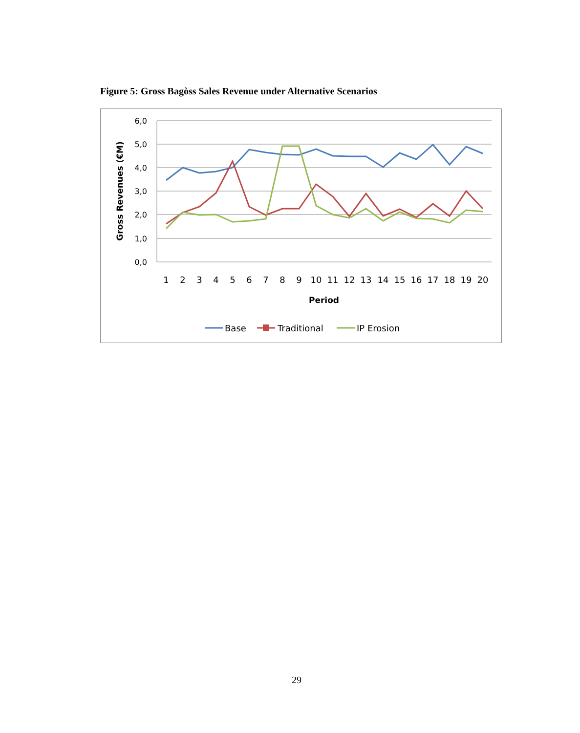Figure 5: Gross Bagòss Sales Revenue under Alternative Scenarios
6,0
5,0
4,0
3,0
2,0
1,0
0,0
1
2
3
4
5
6
7
8
9
10
11
12
13
14
15
16
17
18
19
20
Period
Gross Revenues (€M)
Base
Traditional
IP Erosion
29